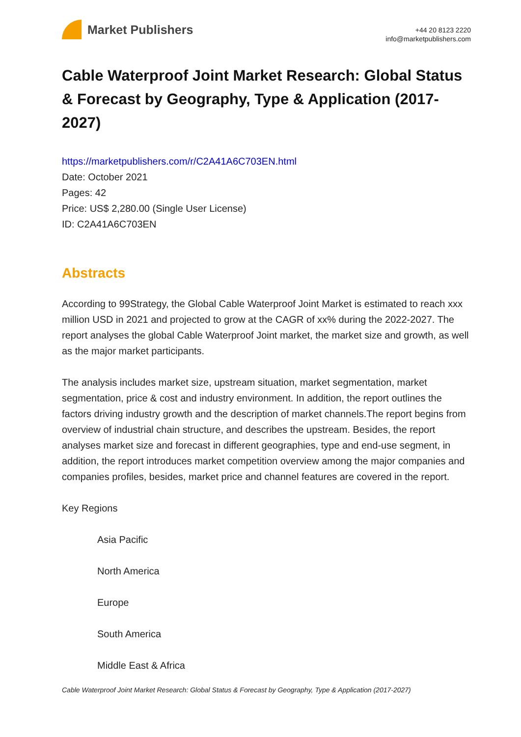Market Publishers
+44 20 8123 2220
info@marketpublishers.com
Cable Waterproof Joint Market Research: Global Status & Forecast by Geography, Type & Application (2017-2027)
https://marketpublishers.com/r/C2A41A6C703EN.html
Date: October 2021
Pages: 42
Price: US$ 2,280.00 (Single User License)
ID: C2A41A6C703EN
Abstracts
According to 99Strategy, the Global Cable Waterproof Joint Market is estimated to reach xxx million USD in 2021 and projected to grow at the CAGR of xx% during the 2022-2027. The report analyses the global Cable Waterproof Joint market, the market size and growth, as well as the major market participants.
The analysis includes market size, upstream situation, market segmentation, market segmentation, price & cost and industry environment. In addition, the report outlines the factors driving industry growth and the description of market channels.The report begins from overview of industrial chain structure, and describes the upstream. Besides, the report analyses market size and forecast in different geographies, type and end-use segment, in addition, the report introduces market competition overview among the major companies and companies profiles, besides, market price and channel features are covered in the report.
Key Regions
Asia Pacific
North America
Europe
South America
Middle East & Africa
Cable Waterproof Joint Market Research: Global Status & Forecast by Geography, Type & Application (2017-2027)